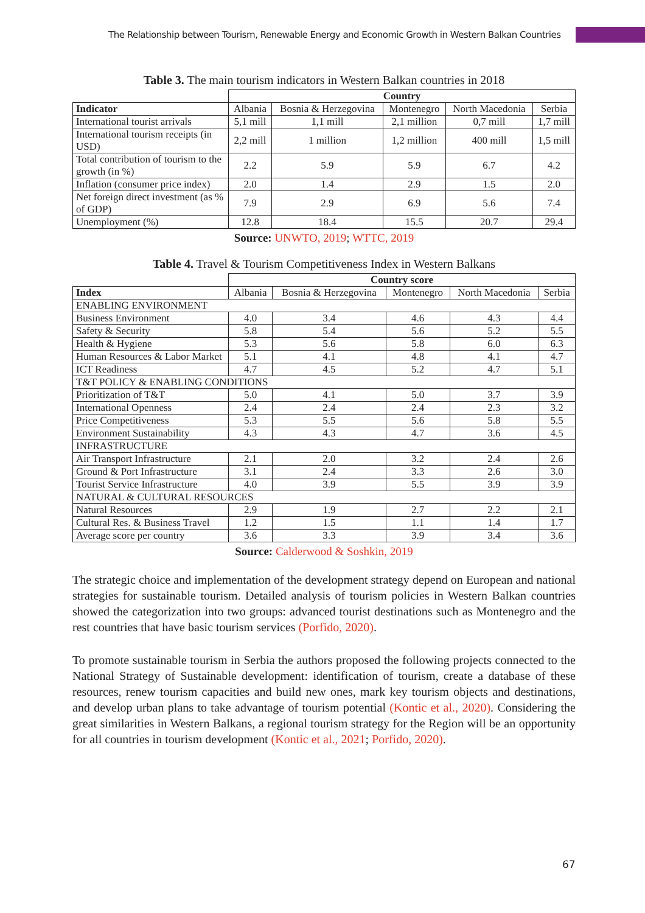The Relationship between Tourism, Renewable Energy and Economic Growth in Western Balkan Countries
Table 3. The main tourism indicators in Western Balkan countries in 2018
| | Country | | | | |
| Indicator | Albania | Bosnia & Herzegovina | Montenegro | North Macedonia | Serbia |
| International tourist arrivals | 5,1 mill | 1,1 mill | 2,1 million | 0,7 mill | 1,7 mill |
| International tourism receipts (in USD) | 2,2 mill | 1 million | 1,2 million | 400 mill | 1,5 mill |
| Total contribution of tourism to the growth (in %) | 2.2 | 5.9 | 5.9 | 6.7 | 4.2 |
| Inflation (consumer price index) | 2.0 | 1.4 | 2.9 | 1.5 | 2.0 |
| Net foreign direct investment (as % of GDP) | 7.9 | 2.9 | 6.9 | 5.6 | 7.4 |
| Unemployment (%) | 12.8 | 18.4 | 15.5 | 20.7 | 29.4 |
Source: UNWTO, 2019; WTTC, 2019
Table 4. Travel & Tourism Competitiveness Index in Western Balkans
| | Country score | | | | |
| Index | Albania | Bosnia & Herzegovina | Montenegro | North Macedonia | Serbia |
| ENABLING ENVIRONMENT | | | | | |
| Business Environment | 4.0 | 3.4 | 4.6 | 4.3 | 4.4 |
| Safety & Security | 5.8 | 5.4 | 5.6 | 5.2 | 5.5 |
| Health & Hygiene | 5.3 | 5.6 | 5.8 | 6.0 | 6.3 |
| Human Resources & Labor Market | 5.1 | 4.1 | 4.8 | 4.1 | 4.7 |
| ICT Readiness | 4.7 | 4.5 | 5.2 | 4.7 | 5.1 |
| T&T POLICY & ENABLING CONDITIONS | | | | | |
| Prioritization of T&T | 5.0 | 4.1 | 5.0 | 3.7 | 3.9 |
| International Openness | 2.4 | 2.4 | 2.4 | 2.3 | 3.2 |
| Price Competitiveness | 5.3 | 5.5 | 5.6 | 5.8 | 5.5 |
| Environment Sustainability | 4.3 | 4.3 | 4.7 | 3.6 | 4.5 |
| INFRASTRUCTURE | | | | | |
| Air Transport Infrastructure | 2.1 | 2.0 | 3.2 | 2.4 | 2.6 |
| Ground & Port Infrastructure | 3.1 | 2.4 | 3.3 | 2.6 | 3.0 |
| Tourist Service Infrastructure | 4.0 | 3.9 | 5.5 | 3.9 | 3.9 |
| NATURAL & CULTURAL RESOURCES | | | | | |
| Natural Resources | 2.9 | 1.9 | 2.7 | 2.2 | 2.1 |
| Cultural Res. & Business Travel | 1.2 | 1.5 | 1.1 | 1.4 | 1.7 |
| Average score per country | 3.6 | 3.3 | 3.9 | 3.4 | 3.6 |
Source: Calderwood & Soshkin, 2019
The strategic choice and implementation of the development strategy depend on European and national strategies for sustainable tourism. Detailed analysis of tourism policies in Western Balkan countries showed the categorization into two groups: advanced tourist destinations such as Montenegro and the rest countries that have basic tourism services (Porfido, 2020).
To promote sustainable tourism in Serbia the authors proposed the following projects connected to the National Strategy of Sustainable development: identification of tourism, create a database of these resources, renew tourism capacities and build new ones, mark key tourism objects and destinations, and develop urban plans to take advantage of tourism potential (Kontic et al., 2020). Considering the great similarities in Western Balkans, a regional tourism strategy for the Region will be an opportunity for all countries in tourism development (Kontic et al., 2021; Porfido, 2020).
67